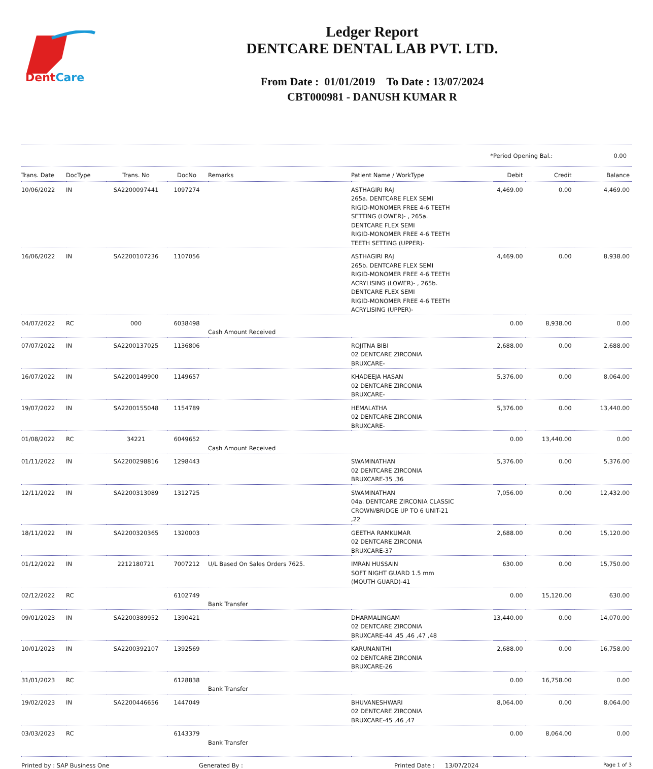DentCare
Ledger Report
DENTCARE DENTAL LAB PVT. LTD.
From Date : 01/01/2019 To Date : 13/07/2024
CBT000981 - DANUSH KUMAR R
*Period Opening Bal.: 0.00
| Trans. Date | DocType | Trans. No | DocNo | Remarks | Patient Name / WorkType | Debit | Credit | Balance |
| --- | --- | --- | --- | --- | --- | --- | --- | --- |
| 10/06/2022 | IN | SA2200097441 | 1097274 | | ASTHAGIRI RAJ 265a. DENTCARE FLEX SEMI RIGID-MONOMER FREE 4-6 TEETH SETTING (LOWER)- , 265a. DENTCARE FLEX SEMI RIGID-MONOMER FREE 4-6 TEETH TEETH SETTING (UPPER)- | 4,469.00 | 0.00 | 4,469.00 |
| 16/06/2022 | IN | SA2200107236 | 1107056 | | ASTHAGIRI RAJ 265b. DENTCARE FLEX SEMI RIGID-MONOMER FREE 4-6 TEETH ACRYLISING (LOWER)- , 265b. DENTCARE FLEX SEMI RIGID-MONOMER FREE 4-6 TEETH ACRYLISING (UPPER)- | 4,469.00 | 0.00 | 8,938.00 |
| 04/07/2022 | RC | 000 | 6038498 | Cash Amount Received | | 0.00 | 8,938.00 | 0.00 |
| 07/07/2022 | IN | SA2200137025 | 1136806 | | ROJITNA BIBI 02 DENTCARE ZIRCONIA BRUXCARE- | 2,688.00 | 0.00 | 2,688.00 |
| 16/07/2022 | IN | SA2200149900 | 1149657 | | KHADEEJA HASAN 02 DENTCARE ZIRCONIA BRUXCARE- | 5,376.00 | 0.00 | 8,064.00 |
| 19/07/2022 | IN | SA2200155048 | 1154789 | | HEMALATHA 02 DENTCARE ZIRCONIA BRUXCARE- | 5,376.00 | 0.00 | 13,440.00 |
| 01/08/2022 | RC | 34221 | 6049652 | Cash Amount Received | | 0.00 | 13,440.00 | 0.00 |
| 01/11/2022 | IN | SA2200298816 | 1298443 | | SWAMINATHAN 02 DENTCARE ZIRCONIA BRUXCARE-35 ,36 | 5,376.00 | 0.00 | 5,376.00 |
| 12/11/2022 | IN | SA2200313089 | 1312725 | | SWAMINATHAN 04a. DENTCARE ZIRCONIA CLASSIC CROWN/BRIDGE UP TO 6 UNIT-21 ,22 | 7,056.00 | 0.00 | 12,432.00 |
| 18/11/2022 | IN | SA2200320365 | 1320003 | | GEETHA RAMKUMAR 02 DENTCARE ZIRCONIA BRUXCARE-37 | 2,688.00 | 0.00 | 15,120.00 |
| 01/12/2022 | IN | 2212180721 | 7007212 | U/L Based On Sales Orders 7625. | IMRAN HUSSAIN SOFT NIGHT GUARD 1.5 mm (MOUTH GUARD)-41 | 630.00 | 0.00 | 15,750.00 |
| 02/12/2022 | RC | | 6102749 | Bank Transfer | | 0.00 | 15,120.00 | 630.00 |
| 09/01/2023 | IN | SA2200389952 | 1390421 | | DHARMALINGAM 02 DENTCARE ZIRCONIA BRUXCARE-44 ,45 ,46 ,47 ,48 | 13,440.00 | 0.00 | 14,070.00 |
| 10/01/2023 | IN | SA2200392107 | 1392569 | | KARUNANITHI 02 DENTCARE ZIRCONIA BRUXCARE-26 | 2,688.00 | 0.00 | 16,758.00 |
| 31/01/2023 | RC | | 6128838 | Bank Transfer | | 0.00 | 16,758.00 | 0.00 |
| 19/02/2023 | IN | SA2200446656 | 1447049 | | BHUVANESHWARI 02 DENTCARE ZIRCONIA BRUXCARE-45 ,46 ,47 | 8,064.00 | 0.00 | 8,064.00 |
| 03/03/2023 | RC | | 6143379 | Bank Transfer | | 0.00 | 8,064.00 | 0.00 |
Printed by : SAP Business One Generated By : Printed Date : 13/07/2024 Page 1 of 3